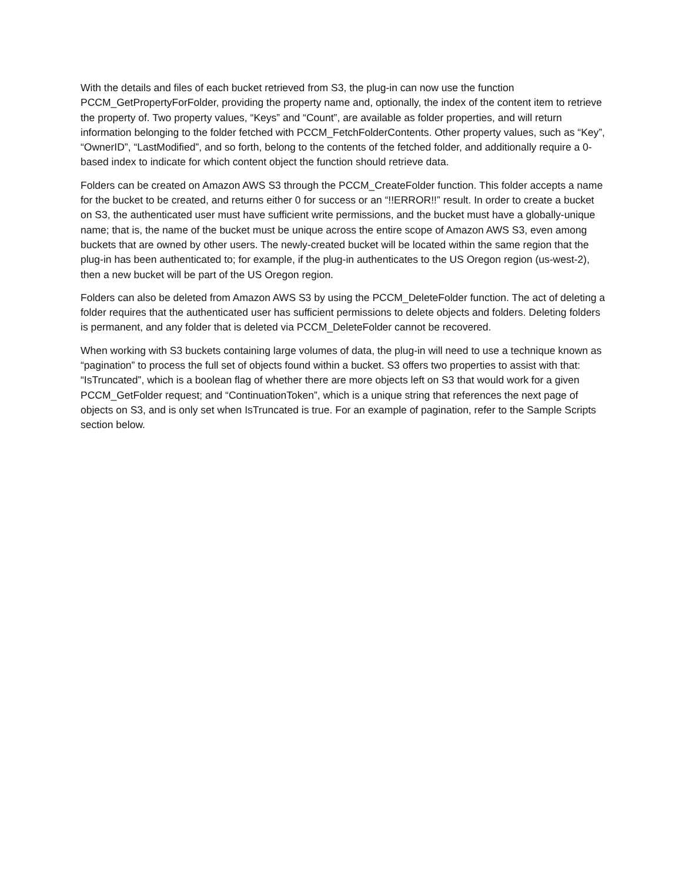With the details and files of each bucket retrieved from S3, the plug-in can now use the function PCCM_GetPropertyForFolder, providing the property name and, optionally, the index of the content item to retrieve the property of. Two property values, “Keys” and “Count”, are available as folder properties, and will return information belonging to the folder fetched with PCCM_FetchFolderContents. Other property values, such as “Key”, “OwnerID”, “LastModified”, and so forth, belong to the contents of the fetched folder, and additionally require a 0-based index to indicate for which content object the function should retrieve data.
Folders can be created on Amazon AWS S3 through the PCCM_CreateFolder function. This folder accepts a name for the bucket to be created, and returns either 0 for success or an “!!ERROR!!” result. In order to create a bucket on S3, the authenticated user must have sufficient write permissions, and the bucket must have a globally-unique name; that is, the name of the bucket must be unique across the entire scope of Amazon AWS S3, even among buckets that are owned by other users. The newly-created bucket will be located within the same region that the plug-in has been authenticated to; for example, if the plug-in authenticates to the US Oregon region (us-west-2), then a new bucket will be part of the US Oregon region.
Folders can also be deleted from Amazon AWS S3 by using the PCCM_DeleteFolder function. The act of deleting a folder requires that the authenticated user has sufficient permissions to delete objects and folders. Deleting folders is permanent, and any folder that is deleted via PCCM_DeleteFolder cannot be recovered.
When working with S3 buckets containing large volumes of data, the plug-in will need to use a technique known as “pagination” to process the full set of objects found within a bucket. S3 offers two properties to assist with that: “IsTruncated”, which is a boolean flag of whether there are more objects left on S3 that would work for a given PCCM_GetFolder request; and “ContinuationToken”, which is a unique string that references the next page of objects on S3, and is only set when IsTruncated is true. For an example of pagination, refer to the Sample Scripts section below.